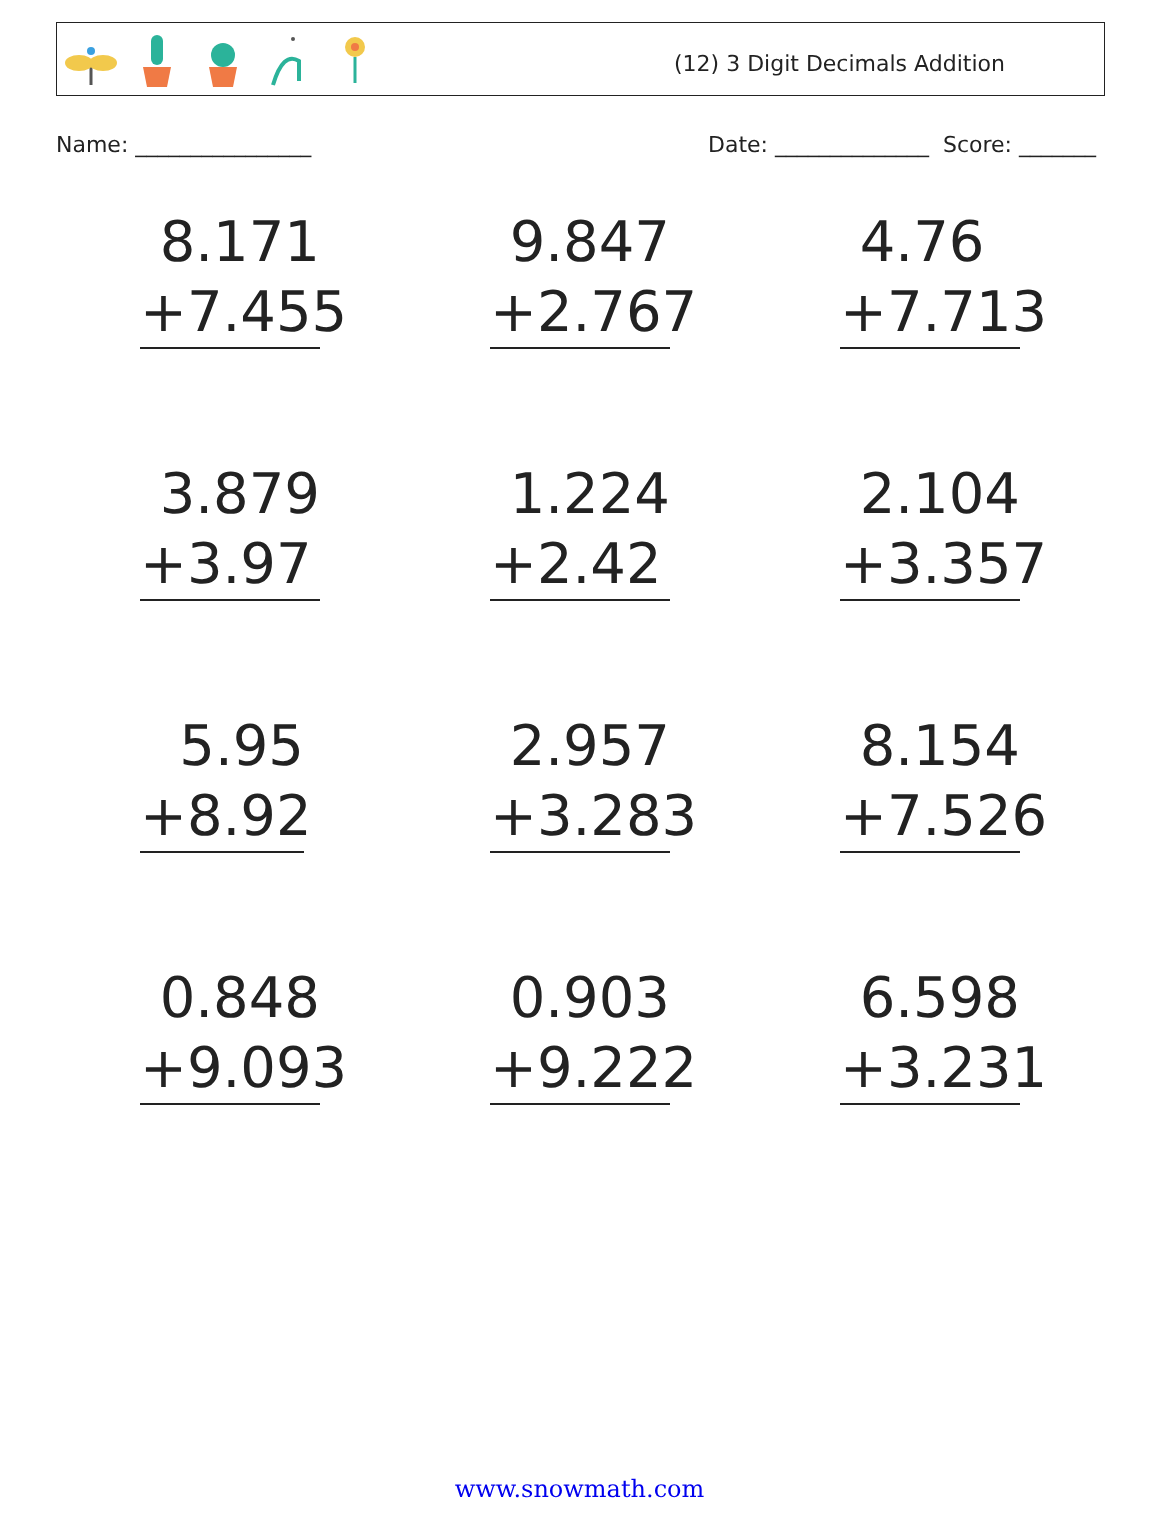(12) 3 Digit Decimals Addition
Name: ________________ Date: ______________ Score: _______
8.171
+7.455
9.847
+2.767
4.76
+7.713
3.879
+3.97
1.224
+2.42
2.104
+3.357
5.95
+8.92
2.957
+3.283
8.154
+7.526
0.848
+9.093
0.903
+9.222
6.598
+3.231
www.snowmath.com